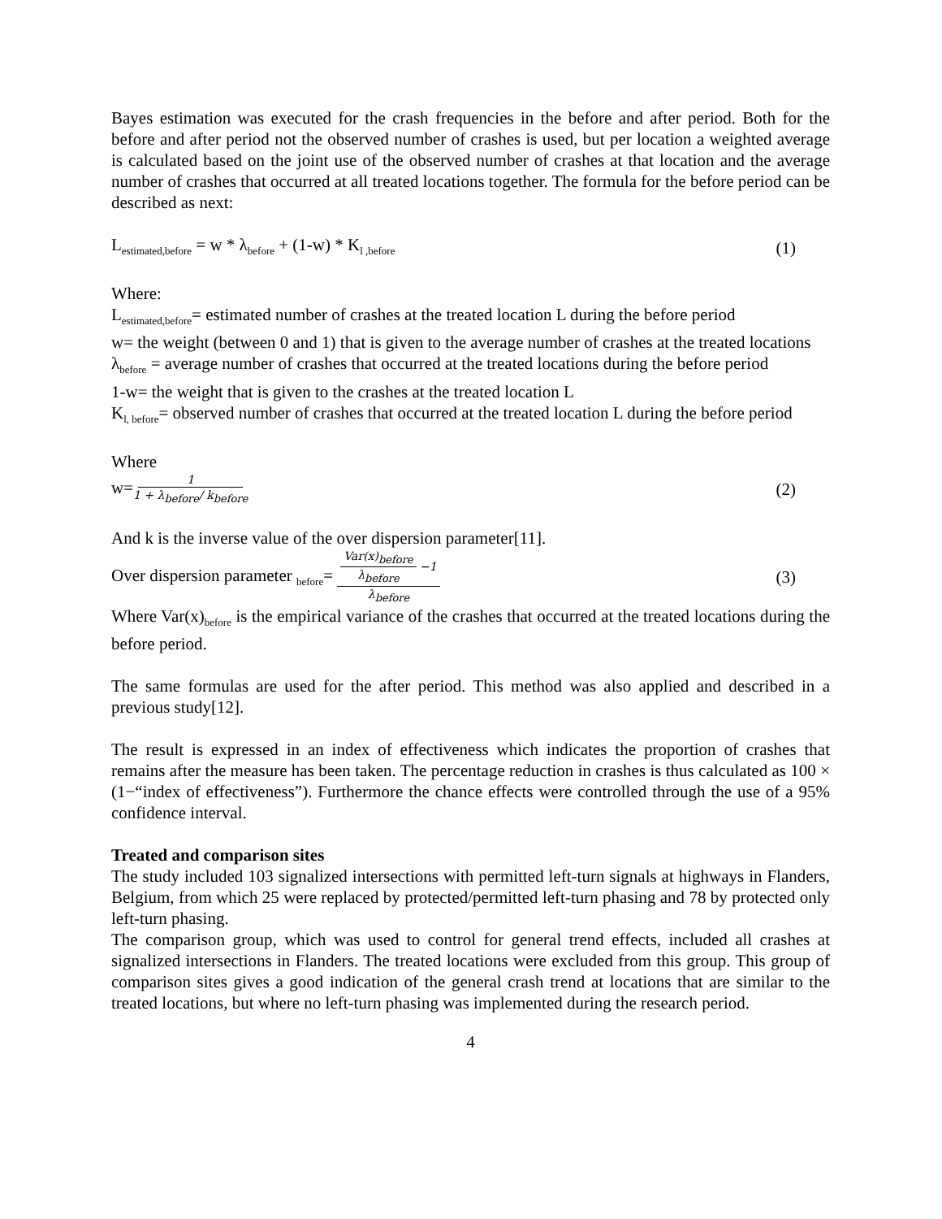Bayes estimation was executed for the crash frequencies in the before and after period. Both for the before and after period not the observed number of crashes is used, but per location a weighted average is calculated based on the joint use of the observed number of crashes at that location and the average number of crashes that occurred at all treated locations together. The formula for the before period can be described as next:
L<sub>estimated,before</sub> = w * λ<sub>before</sub> + (1-w) * K<sub>l ,before</sub> (1)
Where:
L<sub>estimated,before</sub>= estimated number of crashes at the treated location L during the before period
w= the weight (between 0 and 1) that is given to the average number of crashes at the treated locations
λ<sub>before</sub> = average number of crashes that occurred at the treated locations during the before period
1-w= the weight that is given to the crashes at the treated location L
K<sub>l, before</sub>= observed number of crashes that occurred at the treated location L during the before period
Where
w=1 1 + λ<sub>before</sub>/ k<sub>before</sub> (2)
And k is the inverse value of the over dispersion parameter[11].
Over dispersion parameter <sub>before</sub>= Var(x)<sub>before</sub> λ<sub>before</sub> −1 λ<sub>before</sub> (3)
Where Var(x)<sub>before</sub> is the empirical variance of the crashes that occurred at the treated locations during the before period.
The same formulas are used for the after period. This method was also applied and described in a previous study[12].
The result is expressed in an index of effectiveness which indicates the proportion of crashes that remains after the measure has been taken. The percentage reduction in crashes is thus calculated as 100 × (1−“index of effectiveness”). Furthermore the chance effects were controlled through the use of a 95% confidence interval.
Treated and comparison sites
The study included 103 signalized intersections with permitted left-turn signals at highways in Flanders, Belgium, from which 25 were replaced by protected/permitted left-turn phasing and 78 by protected only left-turn phasing.
The comparison group, which was used to control for general trend effects, included all crashes at signalized intersections in Flanders. The treated locations were excluded from this group. This group of comparison sites gives a good indication of the general crash trend at locations that are similar to the treated locations, but where no left-turn phasing was implemented during the research period.
4